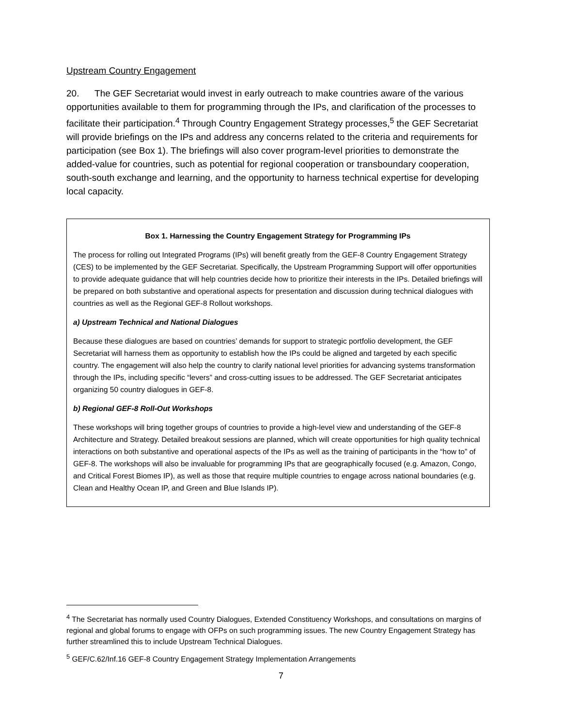Upstream Country Engagement
20. The GEF Secretariat would invest in early outreach to make countries aware of the various opportunities available to them for programming through the IPs, and clarification of the processes to facilitate their participation.<sup>4</sup> Through Country Engagement Strategy processes,<sup>5</sup> the GEF Secretariat will provide briefings on the IPs and address any concerns related to the criteria and requirements for participation (see Box 1). The briefings will also cover program-level priorities to demonstrate the added-value for countries, such as potential for regional cooperation or transboundary cooperation, south-south exchange and learning, and the opportunity to harness technical expertise for developing local capacity.
Box 1. Harnessing the Country Engagement Strategy for Programming IPs
The process for rolling out Integrated Programs (IPs) will benefit greatly from the GEF-8 Country Engagement Strategy (CES) to be implemented by the GEF Secretariat. Specifically, the Upstream Programming Support will offer opportunities to provide adequate guidance that will help countries decide how to prioritize their interests in the IPs. Detailed briefings will be prepared on both substantive and operational aspects for presentation and discussion during technical dialogues with countries as well as the Regional GEF-8 Rollout workshops.
a) Upstream Technical and National Dialogues
Because these dialogues are based on countries’ demands for support to strategic portfolio development, the GEF Secretariat will harness them as opportunity to establish how the IPs could be aligned and targeted by each specific country. The engagement will also help the country to clarify national level priorities for advancing systems transformation through the IPs, including specific “levers” and cross-cutting issues to be addressed. The GEF Secretariat anticipates organizing 50 country dialogues in GEF-8.
b) Regional GEF-8 Roll-Out Workshops
These workshops will bring together groups of countries to provide a high-level view and understanding of the GEF-8 Architecture and Strategy. Detailed breakout sessions are planned, which will create opportunities for high quality technical interactions on both substantive and operational aspects of the IPs as well as the training of participants in the “how to” of GEF-8. The workshops will also be invaluable for programming IPs that are geographically focused (e.g. Amazon, Congo, and Critical Forest Biomes IP), as well as those that require multiple countries to engage across national boundaries (e.g. Clean and Healthy Ocean IP, and Green and Blue Islands IP).
<sup>4</sup> The Secretariat has normally used Country Dialogues, Extended Constituency Workshops, and consultations on margins of regional and global forums to engage with OFPs on such programming issues. The new Country Engagement Strategy has further streamlined this to include Upstream Technical Dialogues.
<sup>5</sup> GEF/C.62/Inf.16 GEF-8 Country Engagement Strategy Implementation Arrangements
7